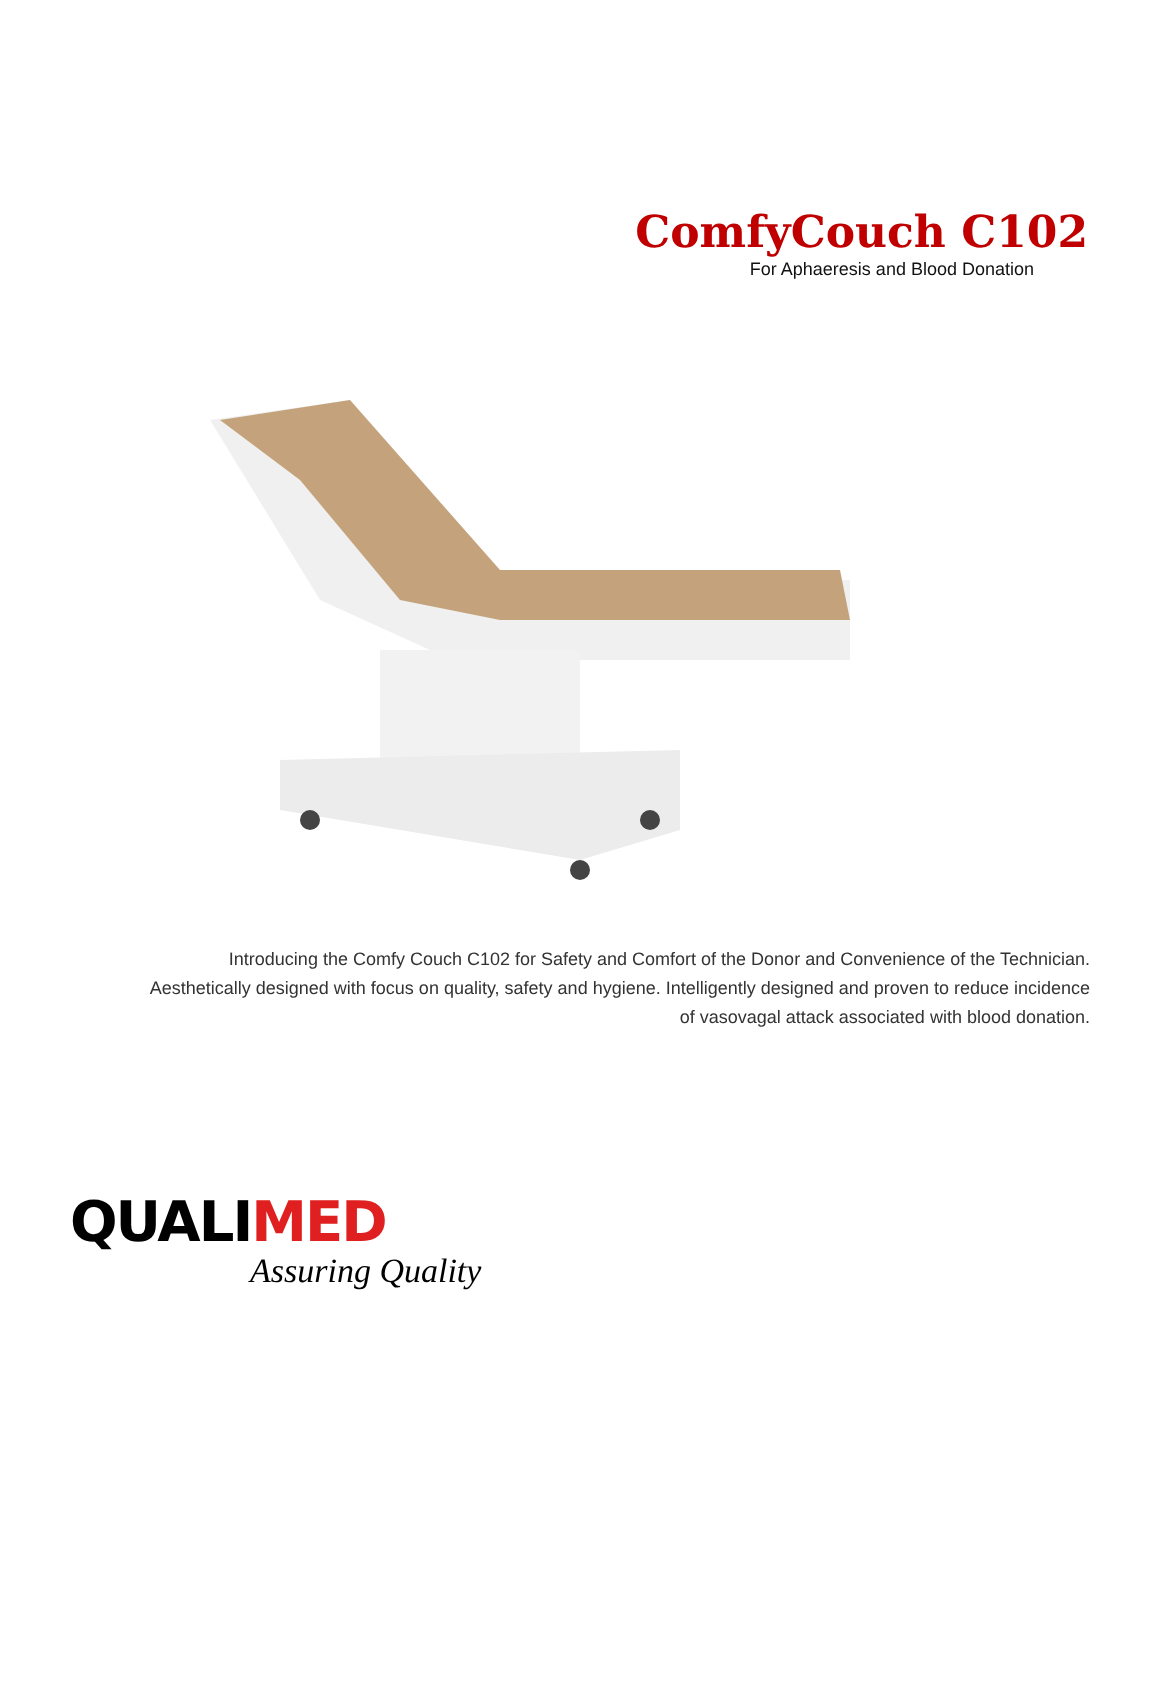ComfyCouch C102
For Aphaeresis and Blood Donation
Introducing the Comfy Couch C102 for Safety and Comfort of the Donor and Convenience of the Technician.
Aesthetically designed with focus on quality, safety and hygiene. Intelligently designed and proven to reduce incidence
of vasovagal attack associated with blood donation.
QUALIMED
Assuring Quality